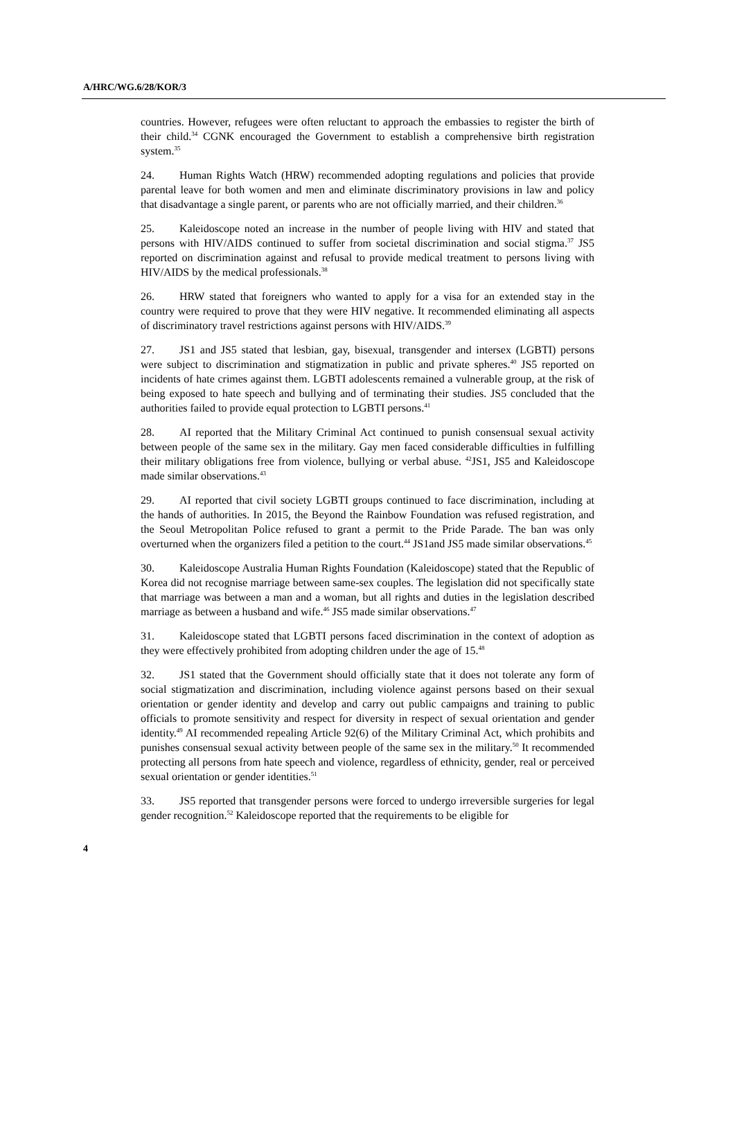A/HRC/WG.6/28/KOR/3
countries. However, refugees were often reluctant to approach the embassies to register the birth of their child.<sup>34</sup> CGNK encouraged the Government to establish a comprehensive birth registration system.<sup>35</sup>
24. Human Rights Watch (HRW) recommended adopting regulations and policies that provide parental leave for both women and men and eliminate discriminatory provisions in law and policy that disadvantage a single parent, or parents who are not officially married, and their children.<sup>36</sup>
25. Kaleidoscope noted an increase in the number of people living with HIV and stated that persons with HIV/AIDS continued to suffer from societal discrimination and social stigma.<sup>37</sup> JS5 reported on discrimination against and refusal to provide medical treatment to persons living with HIV/AIDS by the medical professionals.<sup>38</sup>
26. HRW stated that foreigners who wanted to apply for a visa for an extended stay in the country were required to prove that they were HIV negative. It recommended eliminating all aspects of discriminatory travel restrictions against persons with HIV/AIDS.<sup>39</sup>
27. JS1 and JS5 stated that lesbian, gay, bisexual, transgender and intersex (LGBTI) persons were subject to discrimination and stigmatization in public and private spheres.<sup>40</sup> JS5 reported on incidents of hate crimes against them. LGBTI adolescents remained a vulnerable group, at the risk of being exposed to hate speech and bullying and of terminating their studies. JS5 concluded that the authorities failed to provide equal protection to LGBTI persons.<sup>41</sup>
28. AI reported that the Military Criminal Act continued to punish consensual sexual activity between people of the same sex in the military. Gay men faced considerable difficulties in fulfilling their military obligations free from violence, bullying or verbal abuse. <sup>42</sup>JS1, JS5 and Kaleidoscope made similar observations.<sup>43</sup>
29. AI reported that civil society LGBTI groups continued to face discrimination, including at the hands of authorities. In 2015, the Beyond the Rainbow Foundation was refused registration, and the Seoul Metropolitan Police refused to grant a permit to the Pride Parade. The ban was only overturned when the organizers filed a petition to the court.<sup>44</sup> JS1and JS5 made similar observations.<sup>45</sup>
30. Kaleidoscope Australia Human Rights Foundation (Kaleidoscope) stated that the Republic of Korea did not recognise marriage between same-sex couples. The legislation did not specifically state that marriage was between a man and a woman, but all rights and duties in the legislation described marriage as between a husband and wife.<sup>46</sup> JS5 made similar observations.<sup>47</sup>
31. Kaleidoscope stated that LGBTI persons faced discrimination in the context of adoption as they were effectively prohibited from adopting children under the age of 15.<sup>48</sup>
32. JS1 stated that the Government should officially state that it does not tolerate any form of social stigmatization and discrimination, including violence against persons based on their sexual orientation or gender identity and develop and carry out public campaigns and training to public officials to promote sensitivity and respect for diversity in respect of sexual orientation and gender identity.<sup>49</sup> AI recommended repealing Article 92(6) of the Military Criminal Act, which prohibits and punishes consensual sexual activity between people of the same sex in the military.<sup>50</sup> It recommended protecting all persons from hate speech and violence, regardless of ethnicity, gender, real or perceived sexual orientation or gender identities.<sup>51</sup>
33. JS5 reported that transgender persons were forced to undergo irreversible surgeries for legal gender recognition.<sup>52</sup> Kaleidoscope reported that the requirements to be eligible for
4